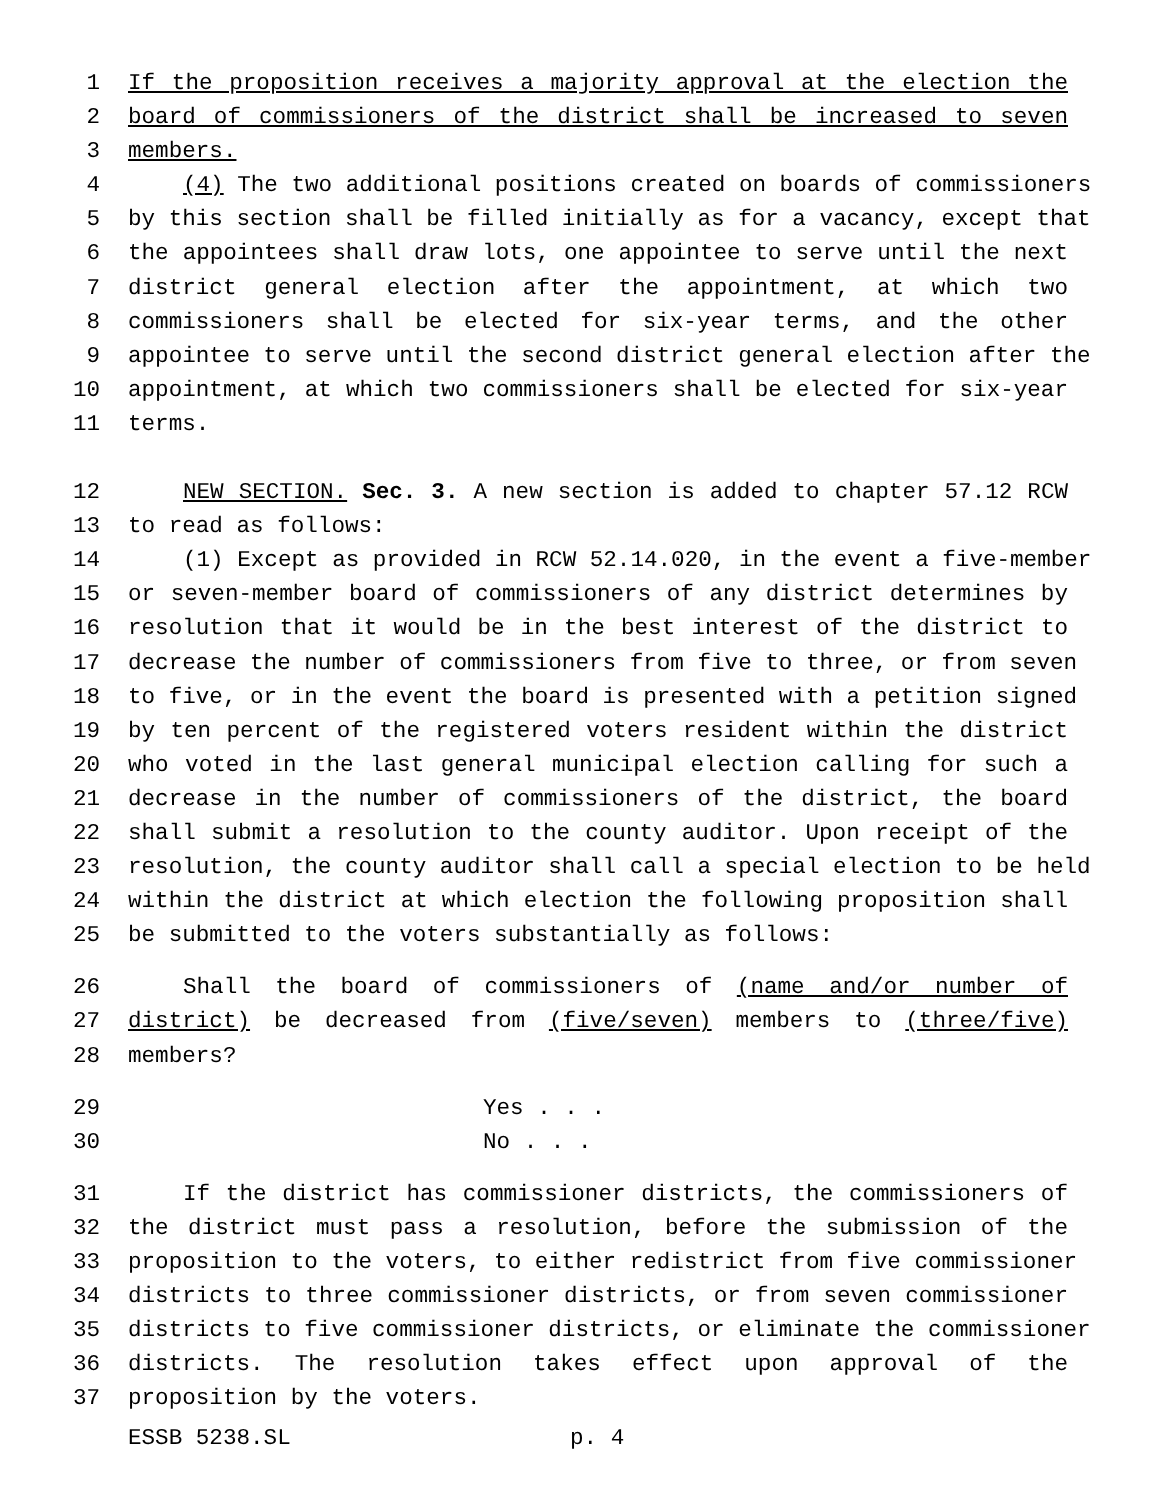1 If the proposition receives a majority approval at the election the
2 board of commissioners of the district shall be increased to seven
3 members.
4 (4) The two additional positions created on boards of commissioners
5 by this section shall be filled initially as for a vacancy, except that
6 the appointees shall draw lots, one appointee to serve until the next
7 district general election after the appointment, at which two
8 commissioners shall be elected for six-year terms, and the other
9 appointee to serve until the second district general election after the
10 appointment, at which two commissioners shall be elected for six-year
11 terms.
12 NEW SECTION. Sec. 3. A new section is added to chapter 57.12 RCW
13 to read as follows:
14 (1) Except as provided in RCW 52.14.020, in the event a five-member
15 or seven-member board of commissioners of any district determines by
16 resolution that it would be in the best interest of the district to
17 decrease the number of commissioners from five to three, or from seven
18 to five, or in the event the board is presented with a petition signed
19 by ten percent of the registered voters resident within the district
20 who voted in the last general municipal election calling for such a
21 decrease in the number of commissioners of the district, the board
22 shall submit a resolution to the county auditor. Upon receipt of the
23 resolution, the county auditor shall call a special election to be held
24 within the district at which election the following proposition shall
25 be submitted to the voters substantially as follows:
26 Shall the board of commissioners of (name and/or number of
27 district) be decreased from (five/seven) members to (three/five)
28 members?
29 Yes . . .
30 No . . .
31 If the district has commissioner districts, the commissioners of
32 the district must pass a resolution, before the submission of the
33 proposition to the voters, to either redistrict from five commissioner
34 districts to three commissioner districts, or from seven commissioner
35 districts to five commissioner districts, or eliminate the commissioner
36 districts. The resolution takes effect upon approval of the
37 proposition by the voters.
ESSB 5238.SL p. 4